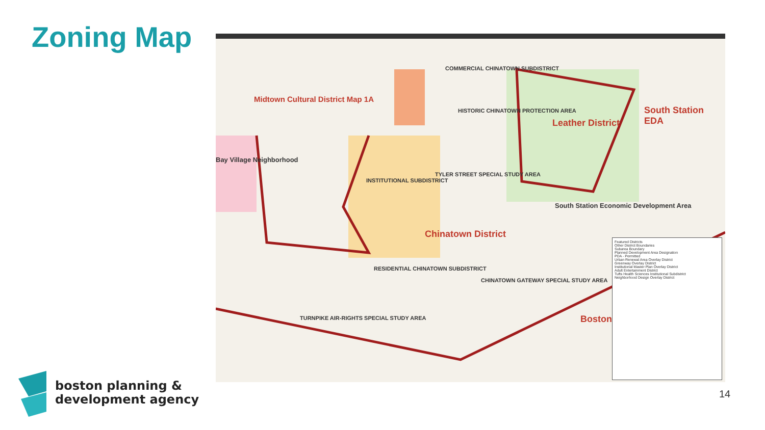Zoning Map
Midtown Cultural District Map 1A
COMMERCIAL CHINATOWN SUBDISTRICT
HISTORIC CHINATOWN PROTECTION AREA
Leather District
South Station EDA
INSTITUTIONAL SUBDISTRICT
TYLER STREET SPECIAL STUDY AREA
Chinatown District
South Station Economic Development Area
RESIDENTIAL CHINATOWN SUBDISTRICT
CHINATOWN GATEWAY SPECIAL STUDY AREA
TURNPIKE AIR-RIGHTS SPECIAL STUDY AREA
Bay Village Neighborhood
Boston
Featured Districts
Other District Boundaries
Subarea Boundary
Planned Development Area Designation
PDA - Permitted
Urban Renewal Area Overlay District
Greenway Overlay District
Institutional Master Plan Overlay District
Adult Entertainment District
Tufts Health Sciences Institutional Subdistrict
Neighborhood Design Overlay District
boston planning &
development agency
14